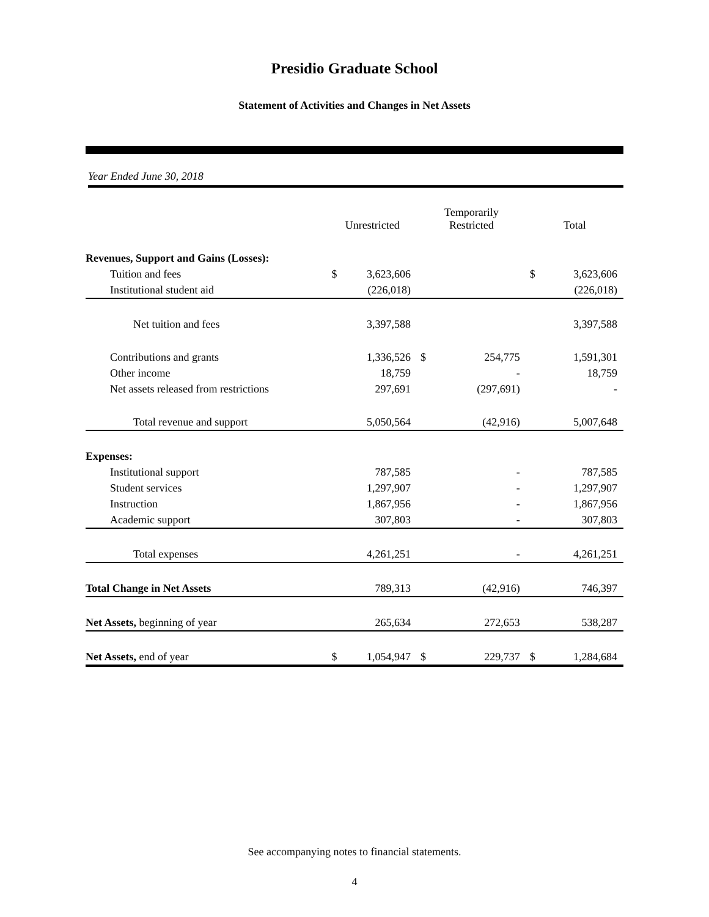Presidio Graduate School
Statement of Activities and Changes in Net Assets
Year Ended June 30, 2018
| | Unrestricted | | Temporarily Restricted | | Total | |
| --- | --- | --- | --- | --- | --- | --- |
| Revenues, Support and Gains (Losses): | | | | | | |
| Tuition and fees | $ | 3,623,606 | | | $ | 3,623,606 |
| Institutional student aid | | (226,018) | | | | (226,018) |
| Net tuition and fees | | 3,397,588 | | | | 3,397,588 |
| Contributions and grants | | 1,336,526 | $ | 254,775 | | 1,591,301 |
| Other income | | 18,759 | | - | | 18,759 |
| Net assets released from restrictions | | 297,691 | | (297,691) | | - |
| Total revenue and support | | 5,050,564 | | (42,916) | | 5,007,648 |
| Expenses: | | | | | | |
| Institutional support | | 787,585 | | - | | 787,585 |
| Student services | | 1,297,907 | | - | | 1,297,907 |
| Instruction | | 1,867,956 | | - | | 1,867,956 |
| Academic support | | 307,803 | | - | | 307,803 |
| Total expenses | | 4,261,251 | | - | | 4,261,251 |
| Total Change in Net Assets | | 789,313 | | (42,916) | | 746,397 |
| Net Assets, beginning of year | | 265,634 | | 272,653 | | 538,287 |
| Net Assets, end of year | $ | 1,054,947 | $ | 229,737 | $ | 1,284,684 |
See accompanying notes to financial statements.
4